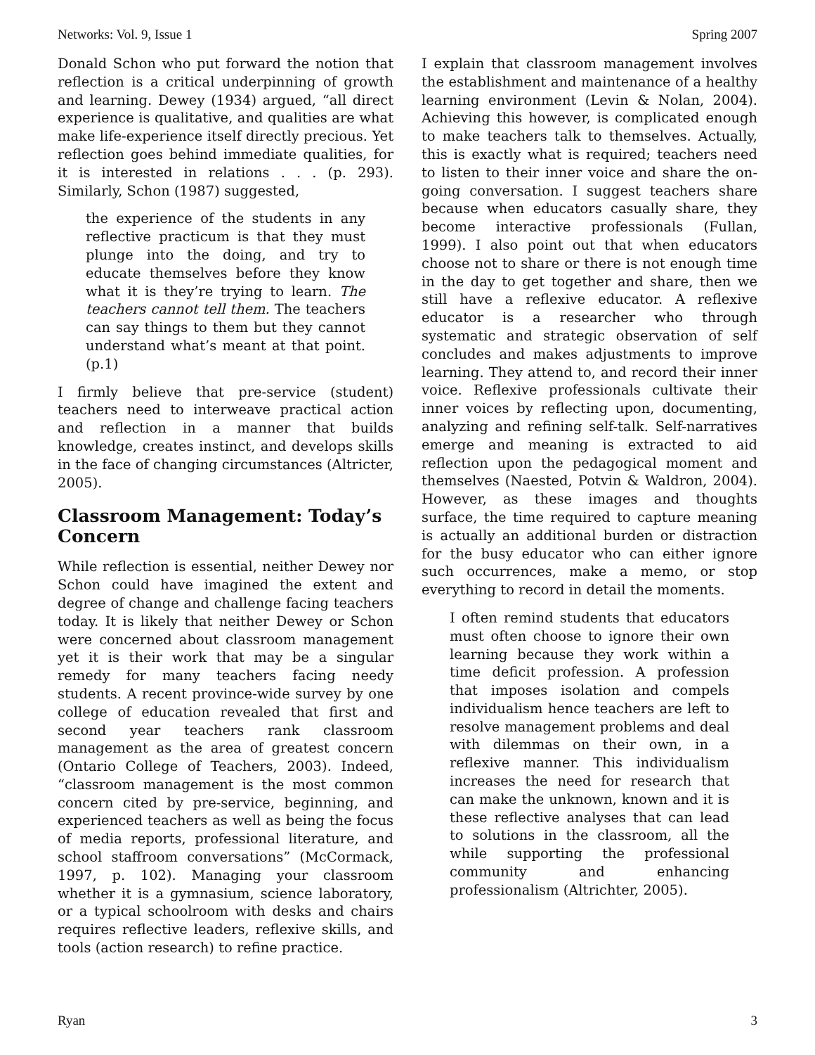Networks: Vol. 9, Issue 1 Spring 2007
Donald Schon who put forward the notion that reflection is a critical underpinning of growth and learning. Dewey (1934) argued, “all direct experience is qualitative, and qualities are what make life-experience itself directly precious. Yet reflection goes behind immediate qualities, for it is interested in relations . . . (p. 293). Similarly, Schon (1987) suggested,
the experience of the students in any reflective practicum is that they must plunge into the doing, and try to educate themselves before they know what it is they’re trying to learn. The teachers cannot tell them. The teachers can say things to them but they cannot understand what’s meant at that point. (p.1)
I firmly believe that pre-service (student) teachers need to interweave practical action and reflection in a manner that builds knowledge, creates instinct, and develops skills in the face of changing circumstances (Altricter, 2005).
Classroom Management: Today’s Concern
While reflection is essential, neither Dewey nor Schon could have imagined the extent and degree of change and challenge facing teachers today. It is likely that neither Dewey or Schon were concerned about classroom management yet it is their work that may be a singular remedy for many teachers facing needy students. A recent province-wide survey by one college of education revealed that first and second year teachers rank classroom management as the area of greatest concern (Ontario College of Teachers, 2003). Indeed, “classroom management is the most common concern cited by pre-service, beginning, and experienced teachers as well as being the focus of media reports, professional literature, and school staffroom conversations” (McCormack, 1997, p. 102). Managing your classroom whether it is a gymnasium, science laboratory, or a typical schoolroom with desks and chairs requires reflective leaders, reflexive skills, and tools (action research) to refine practice.
I explain that classroom management involves the establishment and maintenance of a healthy learning environment (Levin & Nolan, 2004). Achieving this however, is complicated enough to make teachers talk to themselves. Actually, this is exactly what is required; teachers need to listen to their inner voice and share the on-going conversation. I suggest teachers share because when educators casually share, they become interactive professionals (Fullan, 1999). I also point out that when educators choose not to share or there is not enough time in the day to get together and share, then we still have a reflexive educator. A reflexive educator is a researcher who through systematic and strategic observation of self concludes and makes adjustments to improve learning. They attend to, and record their inner voice. Reflexive professionals cultivate their inner voices by reflecting upon, documenting, analyzing and refining self-talk. Self-narratives emerge and meaning is extracted to aid reflection upon the pedagogical moment and themselves (Naested, Potvin & Waldron, 2004). However, as these images and thoughts surface, the time required to capture meaning is actually an additional burden or distraction for the busy educator who can either ignore such occurrences, make a memo, or stop everything to record in detail the moments.
I often remind students that educators must often choose to ignore their own learning because they work within a time deficit profession. A profession that imposes isolation and compels individualism hence teachers are left to resolve management problems and deal with dilemmas on their own, in a reflexive manner. This individualism increases the need for research that can make the unknown, known and it is these reflective analyses that can lead to solutions in the classroom, all the while supporting the professional community and enhancing professionalism (Altrichter, 2005).
Ryan 3